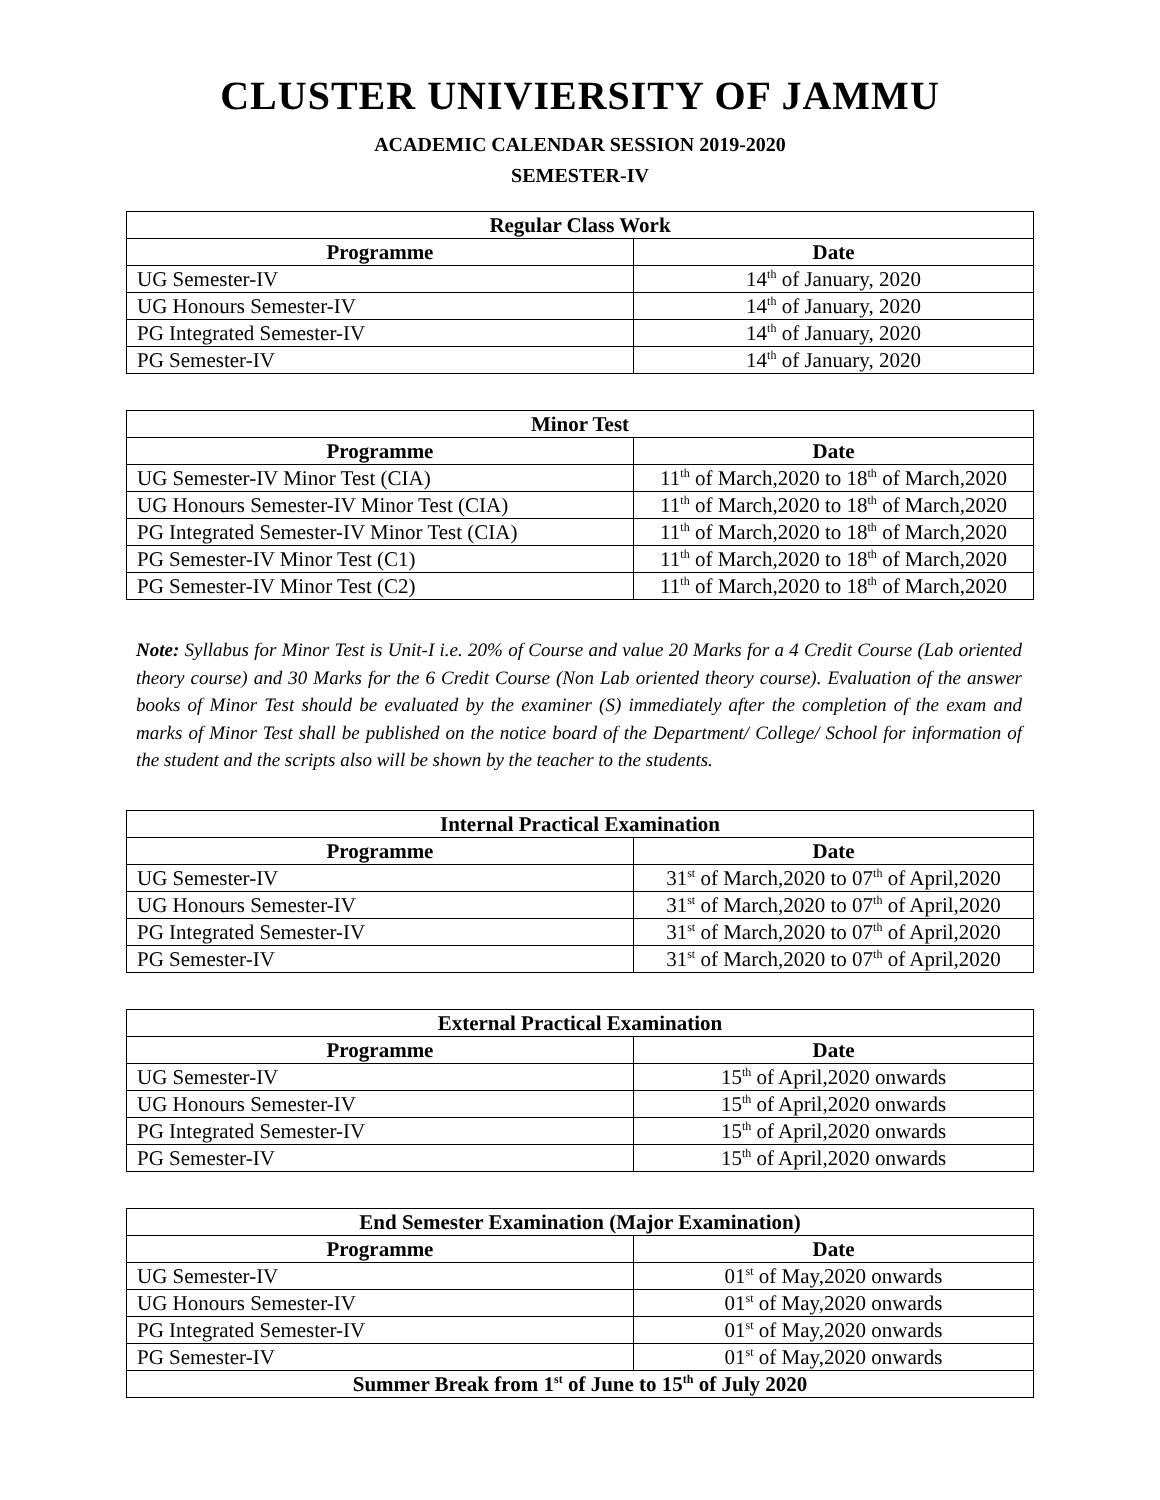CLUSTER UNIVIERSITY OF JAMMU
ACADEMIC CALENDAR SESSION 2019-2020
SEMESTER-IV
| Regular Class Work | |
| --- | --- |
| Programme | Date |
| UG Semester-IV | 14<sup>th</sup> of January, 2020 |
| UG Honours Semester-IV | 14<sup>th</sup> of January, 2020 |
| PG Integrated Semester-IV | 14<sup>th</sup> of January, 2020 |
| PG Semester-IV | 14<sup>th</sup> of January, 2020 |
| Minor Test | |
| --- | --- |
| Programme | Date |
| UG Semester-IV Minor Test (CIA) | 11<sup>th</sup> of March,2020 to 18<sup>th</sup> of March,2020 |
| UG Honours Semester-IV Minor Test (CIA) | 11<sup>th</sup> of March,2020 to 18<sup>th</sup> of March,2020 |
| PG Integrated Semester-IV Minor Test (CIA) | 11<sup>th</sup> of March,2020 to 18<sup>th</sup> of March,2020 |
| PG Semester-IV Minor Test (C1) | 11<sup>th</sup> of March,2020 to 18<sup>th</sup> of March,2020 |
| PG Semester-IV Minor Test (C2) | 11<sup>th</sup> of March,2020 to 18<sup>th</sup> of March,2020 |
Note: Syllabus for Minor Test is Unit-I i.e. 20% of Course and value 20 Marks for a 4 Credit Course (Lab oriented theory course) and 30 Marks for the 6 Credit Course (Non Lab oriented theory course). Evaluation of the answer books of Minor Test should be evaluated by the examiner (S) immediately after the completion of the exam and marks of Minor Test shall be published on the notice board of the Department/ College/ School for information of the student and the scripts also will be shown by the teacher to the students.
| Internal Practical Examination | |
| --- | --- |
| Programme | Date |
| UG Semester-IV | 31<sup>st</sup> of March,2020 to 07<sup>th</sup> of April,2020 |
| UG Honours Semester-IV | 31<sup>st</sup> of March,2020 to 07<sup>th</sup> of April,2020 |
| PG Integrated Semester-IV | 31<sup>st</sup> of March,2020 to 07<sup>th</sup> of April,2020 |
| PG Semester-IV | 31<sup>st</sup> of March,2020 to 07<sup>th</sup> of April,2020 |
| External Practical Examination | |
| --- | --- |
| Programme | Date |
| UG Semester-IV | 15<sup>th</sup> of April,2020 onwards |
| UG Honours Semester-IV | 15<sup>th</sup> of April,2020 onwards |
| PG Integrated Semester-IV | 15<sup>th</sup> of April,2020 onwards |
| PG Semester-IV | 15<sup>th</sup> of April,2020 onwards |
| End Semester Examination (Major Examination) | |
| --- | --- |
| Programme | Date |
| UG Semester-IV | 01<sup>st</sup> of May,2020 onwards |
| UG Honours Semester-IV | 01<sup>st</sup> of May,2020 onwards |
| PG Integrated Semester-IV | 01<sup>st</sup> of May,2020 onwards |
| PG Semester-IV | 01<sup>st</sup> of May,2020 onwards |
| Summer Break from 1<sup>st</sup> of June to 15<sup>th</sup> of July 2020 | |